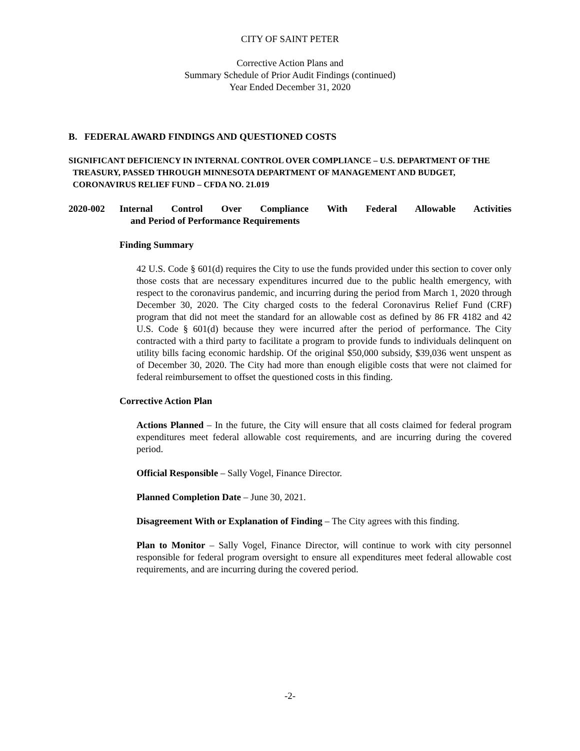CITY OF SAINT PETER
Corrective Action Plans and
Summary Schedule of Prior Audit Findings (continued)
Year Ended December 31, 2020
B. FEDERAL AWARD FINDINGS AND QUESTIONED COSTS
SIGNIFICANT DEFICIENCY IN INTERNAL CONTROL OVER COMPLIANCE – U.S. DEPARTMENT OF THE
TREASURY, PASSED THROUGH MINNESOTA DEPARTMENT OF MANAGEMENT AND BUDGET,
CORONAVIRUS RELIEF FUND – CFDA NO. 21.019
2020-002 Internal Control Over Compliance With Federal Allowable Activities
and Period of Performance Requirements
Finding Summary
42 U.S. Code § 601(d) requires the City to use the funds provided under this section to cover only those costs that are necessary expenditures incurred due to the public health emergency, with respect to the coronavirus pandemic, and incurring during the period from March 1, 2020 through December 30, 2020. The City charged costs to the federal Coronavirus Relief Fund (CRF) program that did not meet the standard for an allowable cost as defined by 86 FR 4182 and 42 U.S. Code § 601(d) because they were incurred after the period of performance. The City contracted with a third party to facilitate a program to provide funds to individuals delinquent on utility bills facing economic hardship. Of the original $50,000 subsidy, $39,036 went unspent as of December 30, 2020. The City had more than enough eligible costs that were not claimed for federal reimbursement to offset the questioned costs in this finding.
Corrective Action Plan
Actions Planned – In the future, the City will ensure that all costs claimed for federal program expenditures meet federal allowable cost requirements, and are incurring during the covered period.
Official Responsible – Sally Vogel, Finance Director.
Planned Completion Date – June 30, 2021.
Disagreement With or Explanation of Finding – The City agrees with this finding.
Plan to Monitor – Sally Vogel, Finance Director, will continue to work with city personnel responsible for federal program oversight to ensure all expenditures meet federal allowable cost requirements, and are incurring during the covered period.
-2-